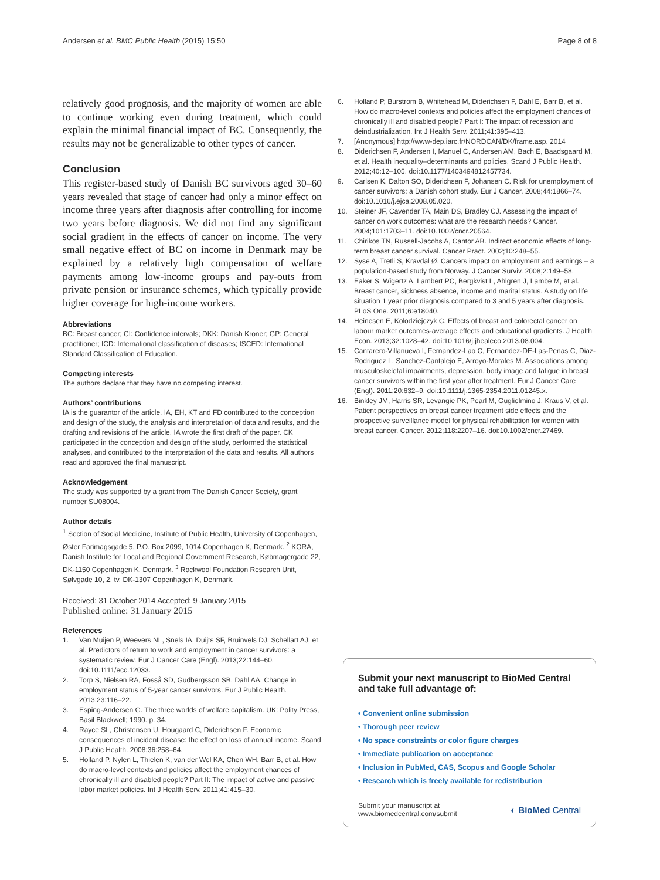Andersen et al. BMC Public Health (2015) 15:50
Page 8 of 8
relatively good prognosis, and the majority of women are able to continue working even during treatment, which could explain the minimal financial impact of BC. Consequently, the results may not be generalizable to other types of cancer.
Conclusion
This register-based study of Danish BC survivors aged 30–60 years revealed that stage of cancer had only a minor effect on income three years after diagnosis after controlling for income two years before diagnosis. We did not find any significant social gradient in the effects of cancer on income. The very small negative effect of BC on income in Denmark may be explained by a relatively high compensation of welfare payments among low-income groups and pay-outs from private pension or insurance schemes, which typically provide higher coverage for high-income workers.
Abbreviations
BC: Breast cancer; CI: Confidence intervals; DKK: Danish Kroner; GP: General practitioner; ICD: International classification of diseases; ISCED: International Standard Classification of Education.
Competing interests
The authors declare that they have no competing interest.
Authors’ contributions
IA is the guarantor of the article. IA, EH, KT and FD contributed to the conception and design of the study, the analysis and interpretation of data and results, and the drafting and revisions of the article. IA wrote the first draft of the paper. CK participated in the conception and design of the study, performed the statistical analyses, and contributed to the interpretation of the data and results. All authors read and approved the final manuscript.
Acknowledgement
The study was supported by a grant from The Danish Cancer Society, grant number SU08004.
Author details
<sup>1</sup> Section of Social Medicine, Institute of Public Health, University of Copenhagen, Øster Farimagsgade 5, P.O. Box 2099, 1014 Copenhagen K, Denmark. <sup>2</sup> KORA, Danish Institute for Local and Regional Government Research, Købmagergade 22, DK-1150 Copenhagen K, Denmark. <sup>3</sup> Rockwool Foundation Research Unit, Sølvgade 10, 2. tv, DK-1307 Copenhagen K, Denmark.
Received: 31 October 2014 Accepted: 9 January 2015
Published online: 31 January 2015
References
1. Van Muijen P, Weevers NL, Snels IA, Duijts SF, Bruinvels DJ, Schellart AJ, et al. Predictors of return to work and employment in cancer survivors: a systematic review. Eur J Cancer Care (Engl). 2013;22:144–60. doi:10.1111/ecc.12033.
2. Torp S, Nielsen RA, Fosså SD, Gudbergsson SB, Dahl AA. Change in employment status of 5-year cancer survivors. Eur J Public Health. 2013;23:116–22.
3. Esping-Andersen G. The three worlds of welfare capitalism. UK: Polity Press, Basil Blackwell; 1990. p. 34.
4. Rayce SL, Christensen U, Hougaard C, Diderichsen F. Economic consequences of incident disease: the effect on loss of annual income. Scand J Public Health. 2008;36:258–64.
5. Holland P, Nylen L, Thielen K, van der Wel KA, Chen WH, Barr B, et al. How do macro-level contexts and policies affect the employment chances of chronically ill and disabled people? Part II: The impact of active and passive labor market policies. Int J Health Serv. 2011;41:415–30.
6. Holland P, Burstrom B, Whitehead M, Diderichsen F, Dahl E, Barr B, et al. How do macro-level contexts and policies affect the employment chances of chronically ill and disabled people? Part I: The impact of recession and deindustrialization. Int J Health Serv. 2011;41:395–413.
7. [Anonymous] http://www-dep.iarc.fr/NORDCAN/DK/frame.asp. 2014
8. Diderichsen F, Andersen I, Manuel C, Andersen AM, Bach E, Baadsgaard M, et al. Health inequality–determinants and policies. Scand J Public Health. 2012;40:12–105. doi:10.1177/1403494812457734.
9. Carlsen K, Dalton SO, Diderichsen F, Johansen C. Risk for unemployment of cancer survivors: a Danish cohort study. Eur J Cancer. 2008;44:1866–74. doi:10.1016/j.ejca.2008.05.020.
10. Steiner JF, Cavender TA, Main DS, Bradley CJ. Assessing the impact of cancer on work outcomes: what are the research needs? Cancer. 2004;101:1703–11. doi:10.1002/cncr.20564.
11. Chirikos TN, Russell-Jacobs A, Cantor AB. Indirect economic effects of long-term breast cancer survival. Cancer Pract. 2002;10:248–55.
12. Syse A, Tretli S, Kravdal Ø. Cancers impact on employment and earnings – a population-based study from Norway. J Cancer Surviv. 2008;2:149–58.
13. Eaker S, Wigertz A, Lambert PC, Bergkvist L, Ahlgren J, Lambe M, et al. Breast cancer, sickness absence, income and marital status. A study on life situation 1 year prior diagnosis compared to 3 and 5 years after diagnosis. PLoS One. 2011;6:e18040.
14. Heinesen E, Kolodziejczyk C. Effects of breast and colorectal cancer on labour market outcomes-average effects and educational gradients. J Health Econ. 2013;32:1028–42. doi:10.1016/j.jhealeco.2013.08.004.
15. Cantarero-Villanueva I, Fernandez-Lao C, Fernandez-DE-Las-Penas C, Diaz-Rodriguez L, Sanchez-Cantalejo E, Arroyo-Morales M. Associations among musculoskeletal impairments, depression, body image and fatigue in breast cancer survivors within the first year after treatment. Eur J Cancer Care (Engl). 2011;20:632–9. doi:10.1111/j.1365-2354.2011.01245.x.
16. Binkley JM, Harris SR, Levangie PK, Pearl M, Guglielmino J, Kraus V, et al. Patient perspectives on breast cancer treatment side effects and the prospective surveillance model for physical rehabilitation for women with breast cancer. Cancer. 2012;118:2207–16. doi:10.1002/cncr.27469.
Submit your next manuscript to BioMed Central and take full advantage of:
• Convenient online submission
• Thorough peer review
• No space constraints or color figure charges
• Immediate publication on acceptance
• Inclusion in PubMed, CAS, Scopus and Google Scholar
• Research which is freely available for redistribution
Submit your manuscript at
www.biomedcentral.com/submit
◐ BioMed Central